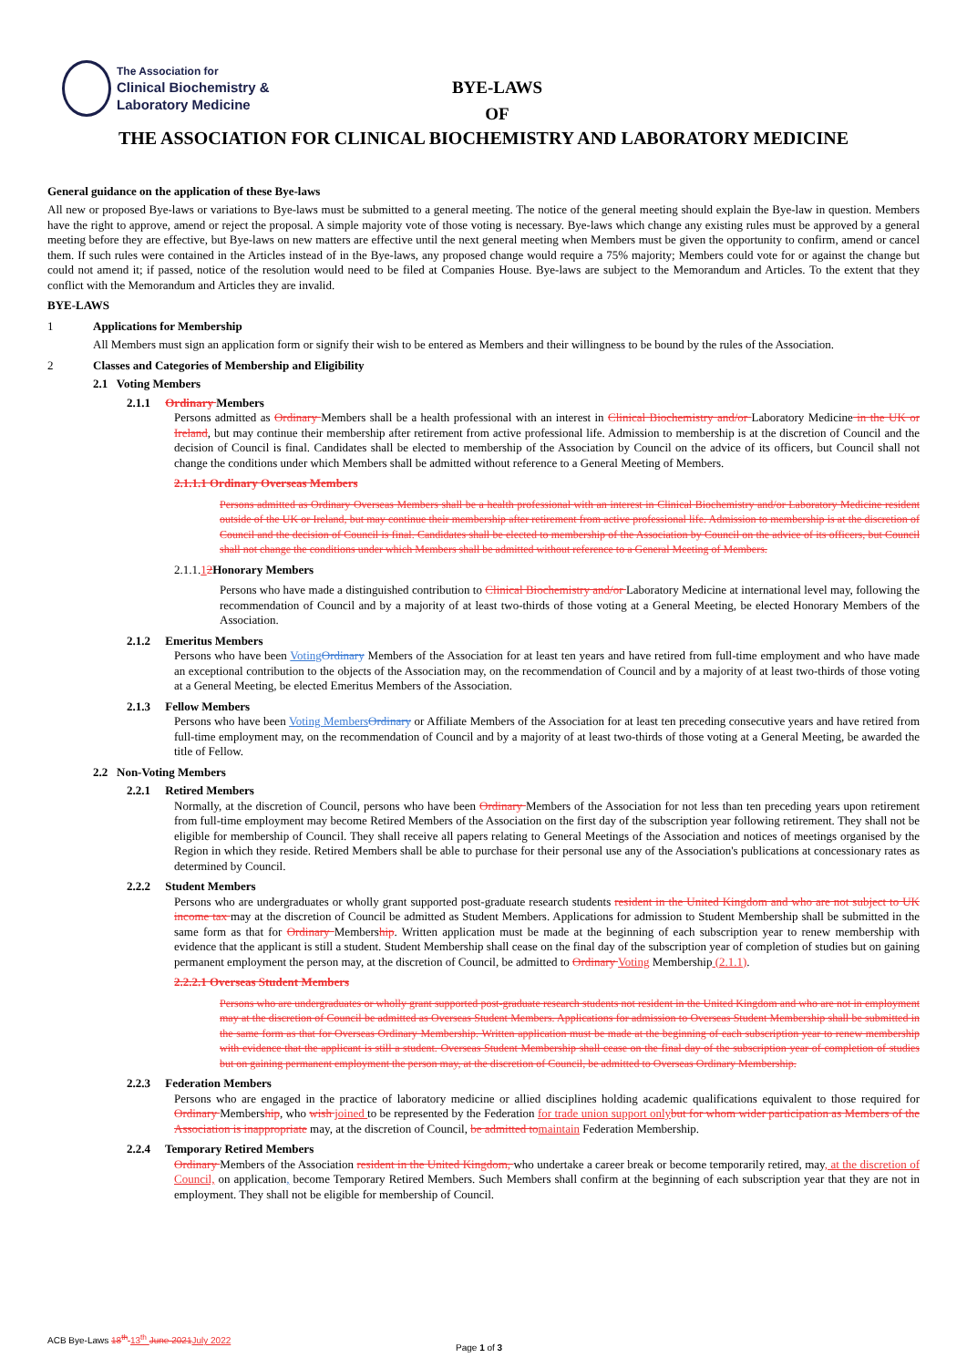The Association for
Clinical Biochemistry &
Laboratory Medicine
BYE-LAWS
OF
THE ASSOCIATION FOR CLINICAL BIOCHEMISTRY AND LABORATORY MEDICINE
General guidance on the application of these Bye-laws
All new or proposed Bye-laws or variations to Bye-laws must be submitted to a general meeting. The notice of the general meeting should explain the Bye-law in question. Members have the right to approve, amend or reject the proposal. A simple majority vote of those voting is necessary. Bye-laws which change any existing rules must be approved by a general meeting before they are effective, but Bye-laws on new matters are effective until the next general meeting when Members must be given the opportunity to confirm, amend or cancel them. If such rules were contained in the Articles instead of in the Bye-laws, any proposed change would require a 75% majority; Members could vote for or against the change but could not amend it; if passed, notice of the resolution would need to be filed at Companies House. Bye-laws are subject to the Memorandum and Articles. To the extent that they conflict with the Memorandum and Articles they are invalid.
BYE-LAWS
1 Applications for Membership
All Members must sign an application form or signify their wish to be entered as Members and their willingness to be bound by the rules of the Association.
2 Classes and Categories of Membership and Eligibility
2.1 Voting Members
2.1.1 Ordinary Members
Persons admitted as Ordinary Members shall be a health professional with an interest in Clinical Biochemistry and/or Laboratory Medicine in the UK or Ireland, but may continue their membership after retirement from active professional life. Admission to membership is at the discretion of Council and the decision of Council is final. Candidates shall be elected to membership of the Association by Council on the advice of its officers, but Council shall not change the conditions under which Members shall be admitted without reference to a General Meeting of Members.
2.1.1.1 Ordinary Overseas Members
Persons admitted as Ordinary Overseas Members shall be a health professional with an interest in Clinical Biochemistry and/or Laboratory Medicine resident outside of the UK or Ireland, but may continue their membership after retirement from active professional life. Admission to membership is at the discretion of Council and the decision of Council is final. Candidates shall be elected to membership of the Association by Council on the advice of its officers, but Council shall not change the conditions under which Members shall be admitted without reference to a General Meeting of Members.
2.1.1.12 Honorary Members
Persons who have made a distinguished contribution to Clinical Biochemistry and/or Laboratory Medicine at international level may, following the recommendation of Council and by a majority of at least two-thirds of those voting at a General Meeting, be elected Honorary Members of the Association.
2.1.2 Emeritus Members
Persons who have been Voting Ordinary Members of the Association for at least ten years and have retired from full-time employment and who have made an exceptional contribution to the objects of the Association may, on the recommendation of Council and by a majority of at least two-thirds of those voting at a General Meeting, be elected Emeritus Members of the Association.
2.1.3 Fellow Members
Persons who have been Voting Members Ordinary or Affiliate Members of the Association for at least ten preceding consecutive years and have retired from full-time employment may, on the recommendation of Council and by a majority of at least two-thirds of those voting at a General Meeting, be awarded the title of Fellow.
2.2 Non-Voting Members
2.2.1 Retired Members
Normally, at the discretion of Council, persons who have been Ordinary Members of the Association for not less than ten preceding years upon retirement from full-time employment may become Retired Members of the Association on the first day of the subscription year following retirement. They shall not be eligible for membership of Council. They shall receive all papers relating to General Meetings of the Association and notices of meetings organised by the Region in which they reside. Retired Members shall be able to purchase for their personal use any of the Association's publications at concessionary rates as determined by Council.
2.2.2 Student Members
Persons who are undergraduates or wholly grant supported post-graduate research students resident in the United Kingdom and who are not subject to UK income tax may at the discretion of Council be admitted as Student Members. Applications for admission to Student Membership shall be submitted in the same form as that for Ordinary Membership. Written application must be made at the beginning of each subscription year to renew membership with evidence that the applicant is still a student. Student Membership shall cease on the final day of the subscription year of completion of studies but on gaining permanent employment the person may, at the discretion of Council, be admitted to Ordinary Voting Membership (2.1.1).
2.2.2.1 Overseas Student Members
Persons who are undergraduates or wholly grant supported post-graduate research students not resident in the United Kingdom and who are not in employment may at the discretion of Council be admitted as Overseas Student Members. Applications for admission to Overseas Student Membership shall be submitted in the same form as that for Overseas Ordinary Membership. Written application must be made at the beginning of each subscription year to renew membership with evidence that the applicant is still a student. Overseas Student Membership shall cease on the final day of the subscription year of completion of studies but on gaining permanent employment the person may, at the discretion of Council, be admitted to Overseas Ordinary Membership.
2.2.3 Federation Members
Persons who are engaged in the practice of laboratory medicine or allied disciplines holding academic qualifications equivalent to those required for Ordinary Membership, who wish joined to be represented by the Federation for trade union support only but for whom wider participation as Members of the Association is inappropriate may, at the discretion of Council, be admitted to maintain Federation Membership.
2.2.4 Temporary Retired Members
Ordinary Members of the Association resident in the United Kingdom, who undertake a career break or become temporarily retired, may, at the discretion of Council, on application, become Temporary Retired Members. Such Members shall confirm at the beginning of each subscription year that they are not in employment. They shall not be eligible for membership of Council.
ACB Bye-Laws 18<sup>th</sup> 13<sup>th</sup> June 2021 July 2022
Page 1 of 3